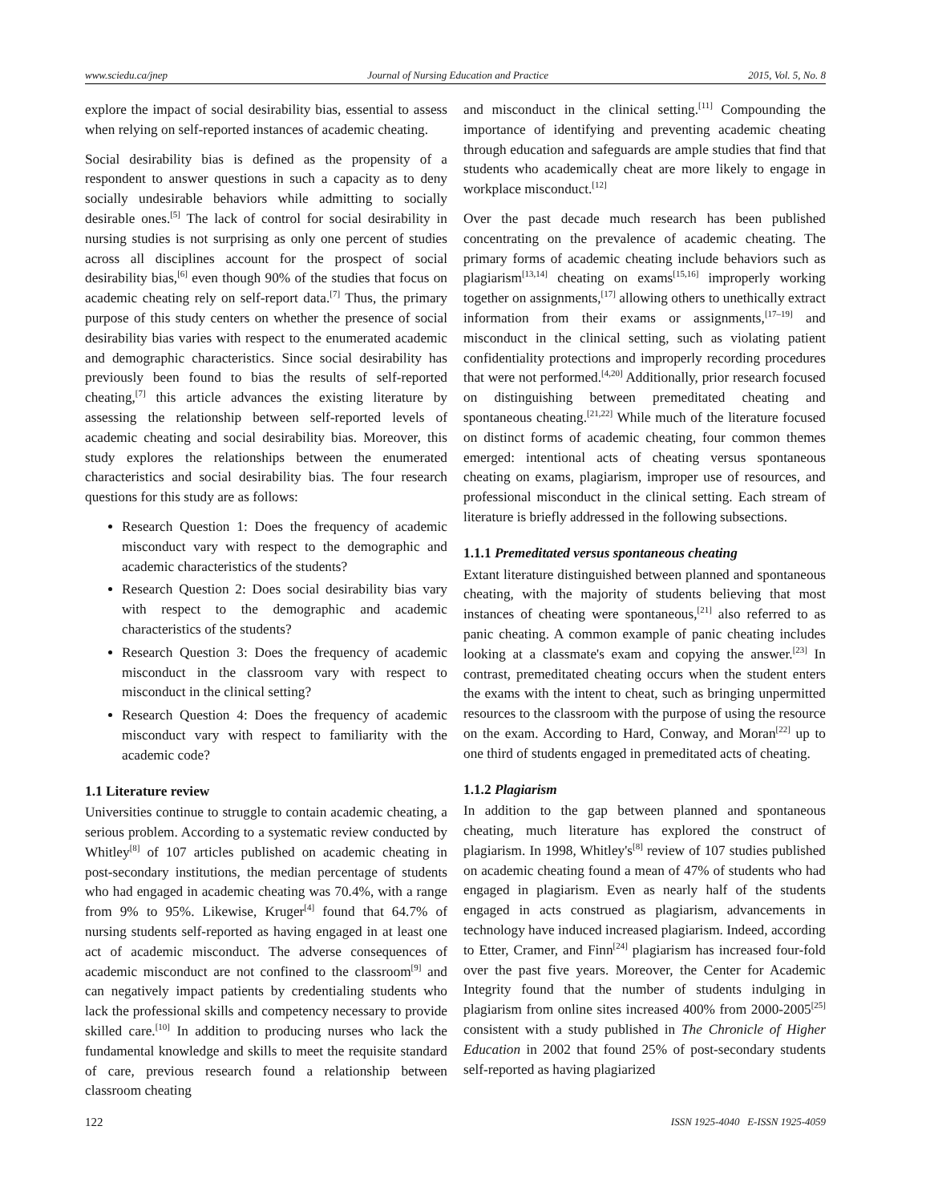www.sciedu.ca/jnep Journal of Nursing Education and Practice 2015, Vol. 5, No. 8
explore the impact of social desirability bias, essential to assess when relying on self-reported instances of academic cheating.
Social desirability bias is defined as the propensity of a respondent to answer questions in such a capacity as to deny socially undesirable behaviors while admitting to socially desirable ones.<sup>[5]</sup> The lack of control for social desirability in nursing studies is not surprising as only one percent of studies across all disciplines account for the prospect of social desirability bias,<sup>[6]</sup> even though 90% of the studies that focus on academic cheating rely on self-report data.<sup>[7]</sup> Thus, the primary purpose of this study centers on whether the presence of social desirability bias varies with respect to the enumerated academic and demographic characteristics. Since social desirability has previously been found to bias the results of self-reported cheating,<sup>[7]</sup> this article advances the existing literature by assessing the relationship between self-reported levels of academic cheating and social desirability bias. Moreover, this study explores the relationships between the enumerated characteristics and social desirability bias. The four research questions for this study are as follows:
Research Question 1: Does the frequency of academic misconduct vary with respect to the demographic and academic characteristics of the students?
Research Question 2: Does social desirability bias vary with respect to the demographic and academic characteristics of the students?
Research Question 3: Does the frequency of academic misconduct in the classroom vary with respect to misconduct in the clinical setting?
Research Question 4: Does the frequency of academic misconduct vary with respect to familiarity with the academic code?
1.1 Literature review
Universities continue to struggle to contain academic cheating, a serious problem. According to a systematic review conducted by Whitley<sup>[8]</sup> of 107 articles published on academic cheating in post-secondary institutions, the median percentage of students who had engaged in academic cheating was 70.4%, with a range from 9% to 95%. Likewise, Kruger<sup>[4]</sup> found that 64.7% of nursing students self-reported as having engaged in at least one act of academic misconduct. The adverse consequences of academic misconduct are not confined to the classroom<sup>[9]</sup> and can negatively impact patients by credentialing students who lack the professional skills and competency necessary to provide skilled care.<sup>[10]</sup> In addition to producing nurses who lack the fundamental knowledge and skills to meet the requisite standard of care, previous research found a relationship between classroom cheating
and misconduct in the clinical setting.<sup>[11]</sup> Compounding the importance of identifying and preventing academic cheating through education and safeguards are ample studies that find that students who academically cheat are more likely to engage in workplace misconduct.<sup>[12]</sup>
Over the past decade much research has been published concentrating on the prevalence of academic cheating. The primary forms of academic cheating include behaviors such as plagiarism<sup>[13,14]</sup> cheating on exams<sup>[15,16]</sup> improperly working together on assignments,<sup>[17]</sup> allowing others to unethically extract information from their exams or assignments,<sup>[17–19]</sup> and misconduct in the clinical setting, such as violating patient confidentiality protections and improperly recording procedures that were not performed.<sup>[4,20]</sup> Additionally, prior research focused on distinguishing between premeditated cheating and spontaneous cheating.<sup>[21,22]</sup> While much of the literature focused on distinct forms of academic cheating, four common themes emerged: intentional acts of cheating versus spontaneous cheating on exams, plagiarism, improper use of resources, and professional misconduct in the clinical setting. Each stream of literature is briefly addressed in the following subsections.
1.1.1 Premeditated versus spontaneous cheating
Extant literature distinguished between planned and spontaneous cheating, with the majority of students believing that most instances of cheating were spontaneous,<sup>[21]</sup> also referred to as panic cheating. A common example of panic cheating includes looking at a classmate's exam and copying the answer.<sup>[23]</sup> In contrast, premeditated cheating occurs when the student enters the exams with the intent to cheat, such as bringing unpermitted resources to the classroom with the purpose of using the resource on the exam. According to Hard, Conway, and Moran<sup>[22]</sup> up to one third of students engaged in premeditated acts of cheating.
1.1.2 Plagiarism
In addition to the gap between planned and spontaneous cheating, much literature has explored the construct of plagiarism. In 1998, Whitley's<sup>[8]</sup> review of 107 studies published on academic cheating found a mean of 47% of students who had engaged in plagiarism. Even as nearly half of the students engaged in acts construed as plagiarism, advancements in technology have induced increased plagiarism. Indeed, according to Etter, Cramer, and Finn<sup>[24]</sup> plagiarism has increased four-fold over the past five years. Moreover, the Center for Academic Integrity found that the number of students indulging in plagiarism from online sites increased 400% from 2000-2005<sup>[25]</sup> consistent with a study published in The Chronicle of Higher Education in 2002 that found 25% of post-secondary students self-reported as having plagiarized
122 ISSN 1925-4040 E-ISSN 1925-4059